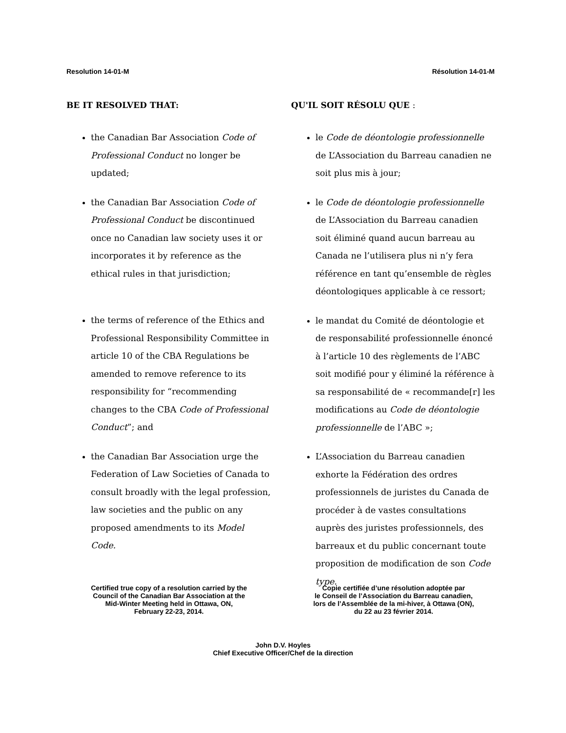Resolution 14-01-M Résolution 14-01-M
BE IT RESOLVED THAT:
the Canadian Bar Association Code of Professional Conduct no longer be updated;
the Canadian Bar Association Code of Professional Conduct be discontinued once no Canadian law society uses it or incorporates it by reference as the ethical rules in that jurisdiction;
the terms of reference of the Ethics and Professional Responsibility Committee in article 10 of the CBA Regulations be amended to remove reference to its responsibility for “recommending changes to the CBA Code of Professional Conduct”; and
the Canadian Bar Association urge the Federation of Law Societies of Canada to consult broadly with the legal profession, law societies and the public on any proposed amendments to its Model Code.
QU'IL SOIT RÉSOLU QUE :
le Code de déontologie professionnelle de L’Association du Barreau canadien ne soit plus mis à jour;
le Code de déontologie professionnelle de L’Association du Barreau canadien soit éliminé quand aucun barreau au Canada ne l’utilisera plus ni n’y fera référence en tant qu’ensemble de règles déontologiques applicable à ce ressort;
le mandat du Comité de déontologie et de responsabilité professionnelle énoncé à l’article 10 des règlements de l’ABC soit modifié pour y éliminé la référence à sa responsabilité de « recommande[r] les modifications au Code de déontologie professionnelle de l’ABC »;
L’Association du Barreau canadien exhorte la Fédération des ordres professionnels de juristes du Canada de procéder à de vastes consultations auprès des juristes professionnels, des barreaux et du public concernant toute proposition de modification de son Code type.
Certified true copy of a resolution carried by the
Council of the Canadian Bar Association at the
Mid-Winter Meeting held in Ottawa, ON,
February 22-23, 2014.
Copie certifiée d’une résolution adoptée par
le Conseil de l’Association du Barreau canadien,
lors de l’Assemblée de la mi-hiver, à Ottawa (ON),
du 22 au 23 février 2014.
John D.V. Hoyles
Chief Executive Officer/Chef de la direction